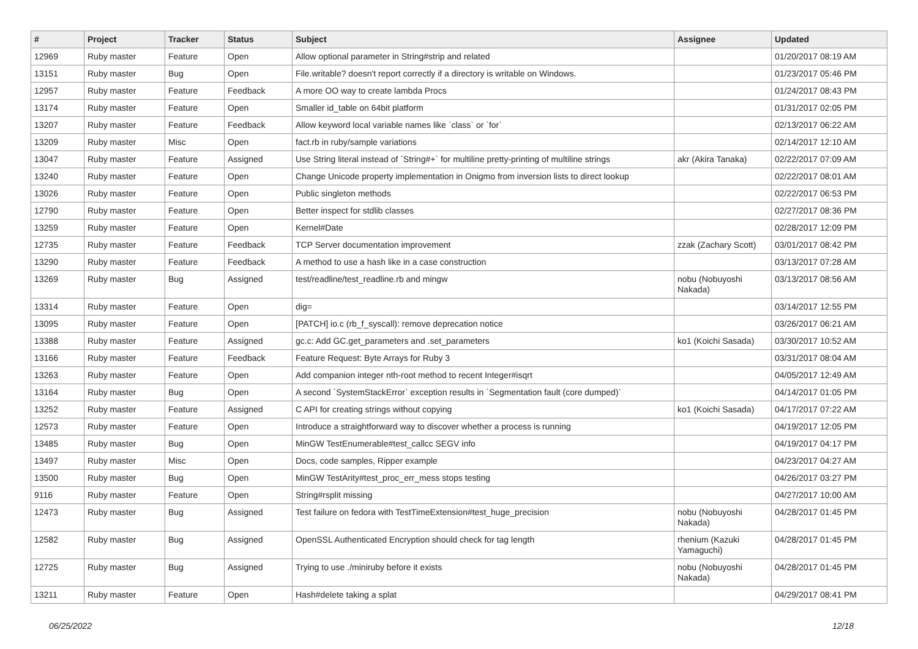| # | Project | Tracker | Status | Subject | Assignee | Updated |
| --- | --- | --- | --- | --- | --- | --- |
| 12969 | Ruby master | Feature | Open | Allow optional parameter in String#strip and related | | 01/20/2017 08:19 AM |
| 13151 | Ruby master | Bug | Open | File.writable? doesn't report correctly if a directory is writable on Windows. | | 01/23/2017 05:46 PM |
| 12957 | Ruby master | Feature | Feedback | A more OO way to create lambda Procs | | 01/24/2017 08:43 PM |
| 13174 | Ruby master | Feature | Open | Smaller id_table on 64bit platform | | 01/31/2017 02:05 PM |
| 13207 | Ruby master | Feature | Feedback | Allow keyword local variable names like `class` or `for` | | 02/13/2017 06:22 AM |
| 13209 | Ruby master | Misc | Open | fact.rb in ruby/sample variations | | 02/14/2017 12:10 AM |
| 13047 | Ruby master | Feature | Assigned | Use String literal instead of `String#+` for multiline pretty-printing of multiline strings | akr (Akira Tanaka) | 02/22/2017 07:09 AM |
| 13240 | Ruby master | Feature | Open | Change Unicode property implementation in Onigmo from inversion lists to direct lookup | | 02/22/2017 08:01 AM |
| 13026 | Ruby master | Feature | Open | Public singleton methods | | 02/22/2017 06:53 PM |
| 12790 | Ruby master | Feature | Open | Better inspect for stdlib classes | | 02/27/2017 08:36 PM |
| 13259 | Ruby master | Feature | Open | Kernel#Date | | 02/28/2017 12:09 PM |
| 12735 | Ruby master | Feature | Feedback | TCP Server documentation improvement | zzak (Zachary Scott) | 03/01/2017 08:42 PM |
| 13290 | Ruby master | Feature | Feedback | A method to use a hash like in a case construction | | 03/13/2017 07:28 AM |
| 13269 | Ruby master | Bug | Assigned | test/readline/test_readline.rb and mingw | nobu (Nobuyoshi Nakada) | 03/13/2017 08:56 AM |
| 13314 | Ruby master | Feature | Open | dig= | | 03/14/2017 12:55 PM |
| 13095 | Ruby master | Feature | Open | [PATCH] io.c (rb_f_syscall): remove deprecation notice | | 03/26/2017 06:21 AM |
| 13388 | Ruby master | Feature | Assigned | gc.c: Add GC.get_parameters and .set_parameters | ko1 (Koichi Sasada) | 03/30/2017 10:52 AM |
| 13166 | Ruby master | Feature | Feedback | Feature Request: Byte Arrays for Ruby 3 | | 03/31/2017 08:04 AM |
| 13263 | Ruby master | Feature | Open | Add companion integer nth-root method to recent Integer#isqrt | | 04/05/2017 12:49 AM |
| 13164 | Ruby master | Bug | Open | A second `SystemStackError` exception results in `Segmentation fault (core dumped)` | | 04/14/2017 01:05 PM |
| 13252 | Ruby master | Feature | Assigned | C API for creating strings without copying | ko1 (Koichi Sasada) | 04/17/2017 07:22 AM |
| 12573 | Ruby master | Feature | Open | Introduce a straightforward way to discover whether a process is running | | 04/19/2017 12:05 PM |
| 13485 | Ruby master | Bug | Open | MinGW TestEnumerable#test_callcc SEGV info | | 04/19/2017 04:17 PM |
| 13497 | Ruby master | Misc | Open | Docs, code samples, Ripper example | | 04/23/2017 04:27 AM |
| 13500 | Ruby master | Bug | Open | MinGW TestArity#test_proc_err_mess stops testing | | 04/26/2017 03:27 PM |
| 9116 | Ruby master | Feature | Open | String#rsplit missing | | 04/27/2017 10:00 AM |
| 12473 | Ruby master | Bug | Assigned | Test failure on fedora with TestTimeExtension#test_huge_precision | nobu (Nobuyoshi Nakada) | 04/28/2017 01:45 PM |
| 12582 | Ruby master | Bug | Assigned | OpenSSL Authenticated Encryption should check for tag length | rhenium (Kazuki Yamaguchi) | 04/28/2017 01:45 PM |
| 12725 | Ruby master | Bug | Assigned | Trying to use ./miniruby before it exists | nobu (Nobuyoshi Nakada) | 04/28/2017 01:45 PM |
| 13211 | Ruby master | Feature | Open | Hash#delete taking a splat | | 04/29/2017 08:41 PM |
06/25/2022 12/18